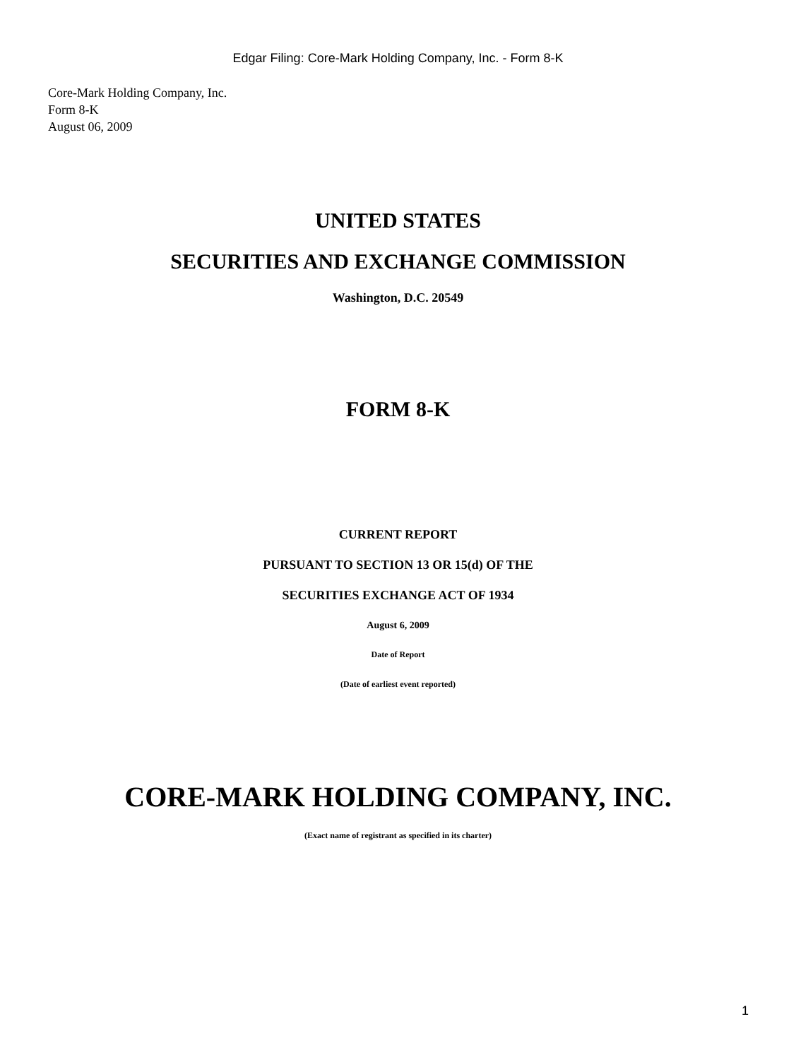Edgar Filing: Core-Mark Holding Company, Inc. - Form 8-K
Core-Mark Holding Company, Inc.
Form 8-K
August 06, 2009
UNITED STATES
SECURITIES AND EXCHANGE COMMISSION
Washington, D.C. 20549
FORM 8-K
CURRENT REPORT
PURSUANT TO SECTION 13 OR 15(d) OF THE
SECURITIES EXCHANGE ACT OF 1934
August 6, 2009
Date of Report
(Date of earliest event reported)
CORE-MARK HOLDING COMPANY, INC.
(Exact name of registrant as specified in its charter)
1